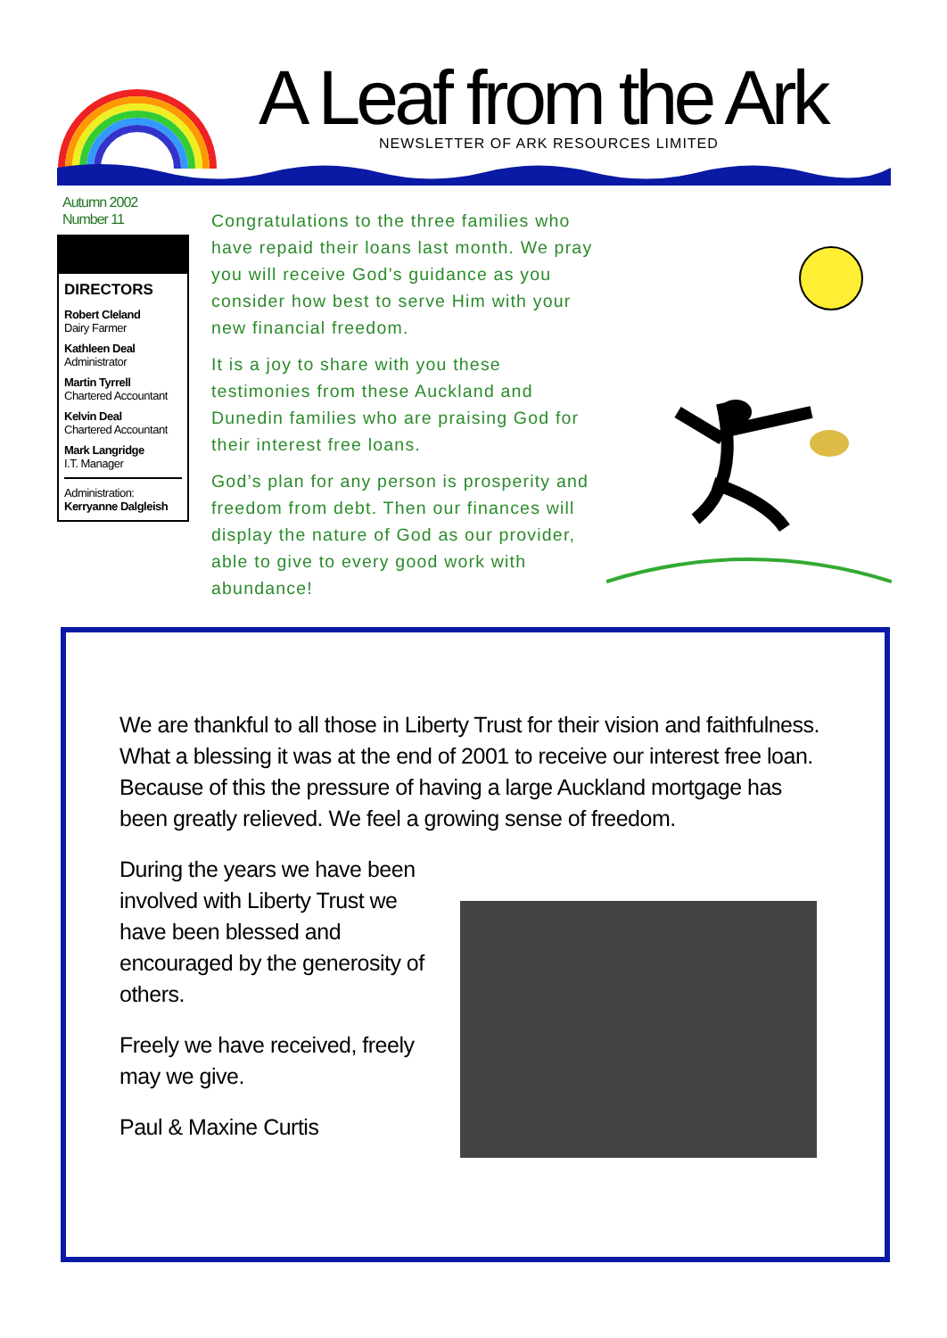A Leaf from the Ark
NEWSLETTER OF ARK RESOURCES LIMITED
Autumn 2002
Number 11
DIRECTORS
Robert Cleland
Dairy Farmer
Kathleen Deal
Administrator
Martin Tyrrell
Chartered Accountant
Kelvin Deal
Chartered Accountant
Mark Langridge
I.T. Manager
Administration:
Kerryanne Dalgleish
Congratulations to the three families who have repaid their loans last month. We pray you will receive God’s guidance as you consider how best to serve Him with your new financial freedom.
It is a joy to share with you these testimonies from these Auckland and Dunedin families who are praising God for their interest free loans.
God’s plan for any person is prosperity and freedom from debt. Then our finances will display the nature of God as our provider, able to give to every good work with abundance!
We are thankful to all those in Liberty Trust for their vision and faithfulness. What a blessing it was at the end of 2001 to receive our interest free loan. Because of this the pressure of having a large Auckland mortgage has been greatly relieved. We feel a growing sense of freedom.
During the years we have been involved with Liberty Trust we have been blessed and encouraged by the generosity of others.
Freely we have received, freely may we give.
Paul & Maxine Curtis